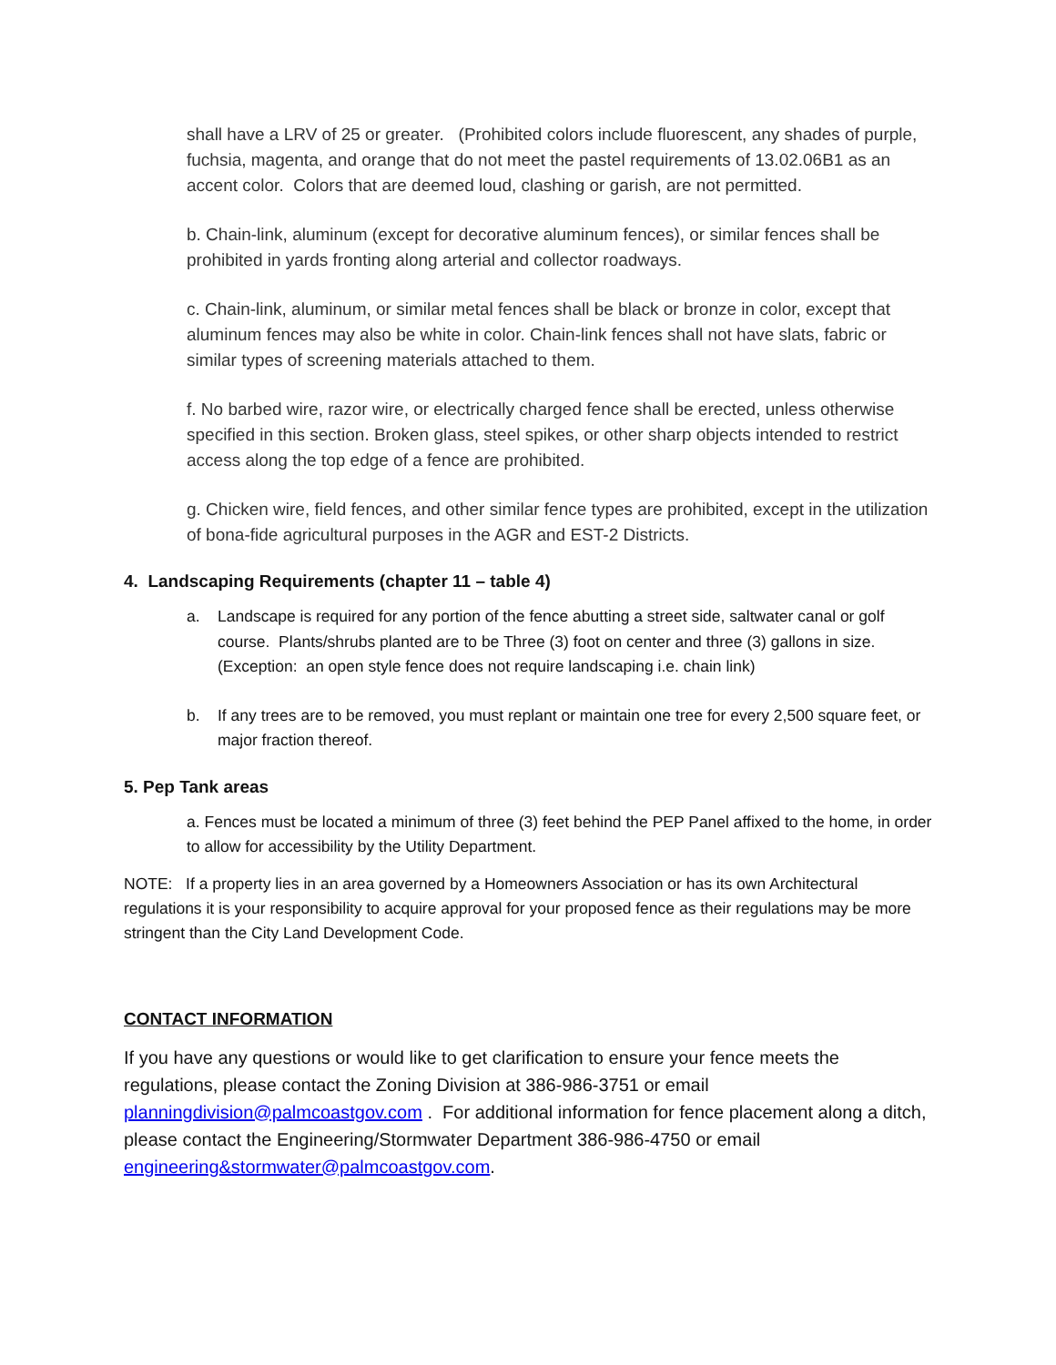shall have a LRV of 25 or greater. (Prohibited colors include fluorescent, any shades of purple, fuchsia, magenta, and orange that do not meet the pastel requirements of 13.02.06B1 as an accent color. Colors that are deemed loud, clashing or garish, are not permitted.
b. Chain-link, aluminum (except for decorative aluminum fences), or similar fences shall be prohibited in yards fronting along arterial and collector roadways.
c. Chain-link, aluminum, or similar metal fences shall be black or bronze in color, except that aluminum fences may also be white in color. Chain-link fences shall not have slats, fabric or similar types of screening materials attached to them.
f. No barbed wire, razor wire, or electrically charged fence shall be erected, unless otherwise specified in this section. Broken glass, steel spikes, or other sharp objects intended to restrict access along the top edge of a fence are prohibited.
g. Chicken wire, field fences, and other similar fence types are prohibited, except in the utilization of bona-fide agricultural purposes in the AGR and EST-2 Districts.
4. Landscaping Requirements (chapter 11 – table 4)
a. Landscape is required for any portion of the fence abutting a street side, saltwater canal or golf course. Plants/shrubs planted are to be Three (3) foot on center and three (3) gallons in size. (Exception: an open style fence does not require landscaping i.e. chain link)
b. If any trees are to be removed, you must replant or maintain one tree for every 2,500 square feet, or major fraction thereof.
5. Pep Tank areas
a. Fences must be located a minimum of three (3) feet behind the PEP Panel affixed to the home, in order to allow for accessibility by the Utility Department.
NOTE: If a property lies in an area governed by a Homeowners Association or has its own Architectural regulations it is your responsibility to acquire approval for your proposed fence as their regulations may be more stringent than the City Land Development Code.
CONTACT INFORMATION
If you have any questions or would like to get clarification to ensure your fence meets the regulations, please contact the Zoning Division at 386-986-3751 or email planningdivision@palmcoastgov.com . For additional information for fence placement along a ditch, please contact the Engineering/Stormwater Department 386-986-4750 or email engineering&stormwater@palmcoastgov.com.